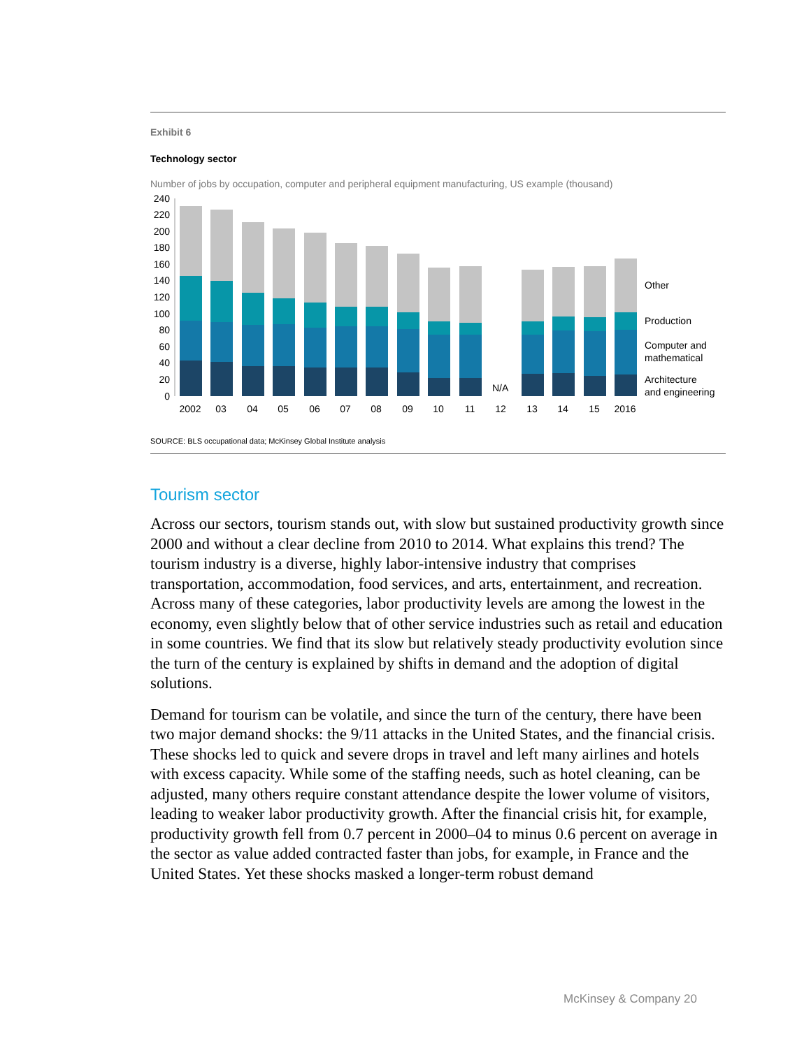Exhibit 6
Technology sector
Number of jobs by occupation, computer and peripheral equipment manufacturing, US example (thousand)
240
220
200
180
160
140
120
100
80
60
40
20
0
N/A
2002
03
04
05
06
07
08
09
10
11
12
13
14
15
2016
Other
Production
Computer and
mathematical
Architecture
and engineering
SOURCE: BLS occupational data; McKinsey Global Institute analysis
Tourism sector
Across our sectors, tourism stands out, with slow but sustained productivity growth since 2000 and without a clear decline from 2010 to 2014. What explains this trend? The tourism industry is a diverse, highly labor-intensive industry that comprises transportation, accommodation, food services, and arts, entertainment, and recreation. Across many of these categories, labor productivity levels are among the lowest in the economy, even slightly below that of other service industries such as retail and education in some countries. We find that its slow but relatively steady productivity evolution since the turn of the century is explained by shifts in demand and the adoption of digital solutions.
Demand for tourism can be volatile, and since the turn of the century, there have been two major demand shocks: the 9/11 attacks in the United States, and the financial crisis. These shocks led to quick and severe drops in travel and left many airlines and hotels with excess capacity. While some of the staffing needs, such as hotel cleaning, can be adjusted, many others require constant attendance despite the lower volume of visitors, leading to weaker labor productivity growth. After the financial crisis hit, for example, productivity growth fell from 0.7 percent in 2000–04 to minus 0.6 percent on average in the sector as value added contracted faster than jobs, for example, in France and the United States. Yet these shocks masked a longer-term robust demand
McKinsey & Company 20